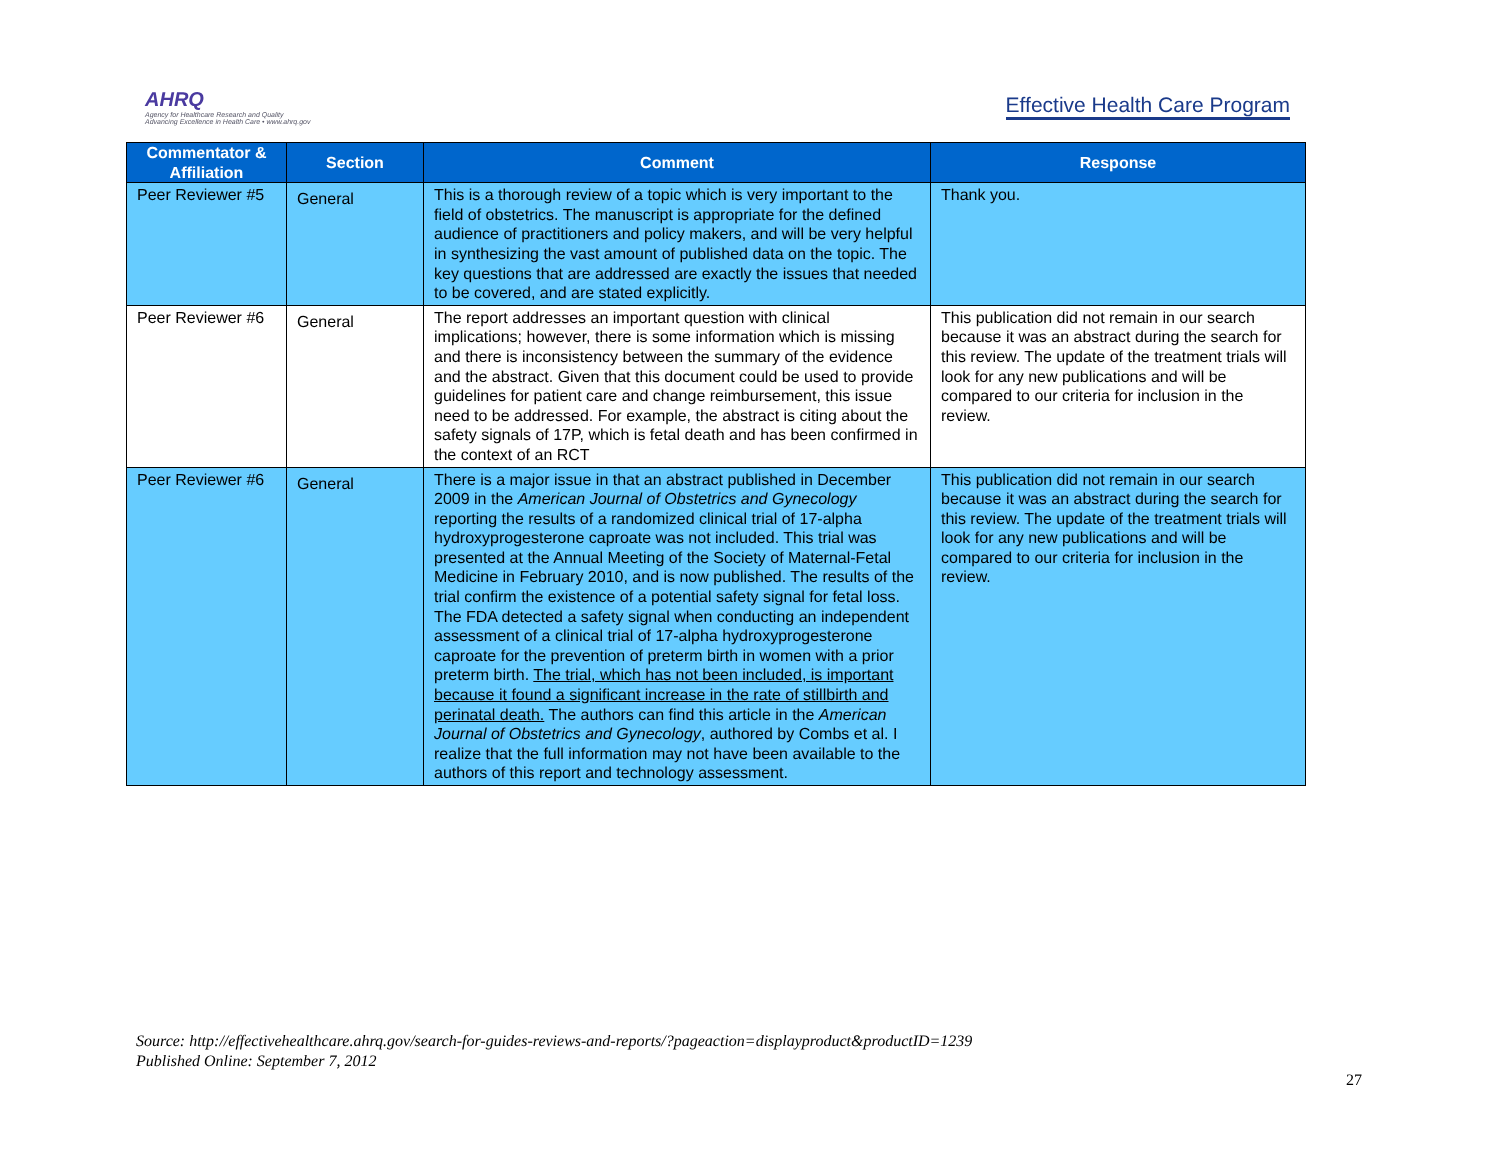AHRQ
Agency for Healthcare Research and Quality
Advancing Excellence in Health Care • www.ahrq.gov
Effective Health Care Program
| Commentator & Affiliation | Section | Comment | Response |
| --- | --- | --- | --- |
| Peer Reviewer #5 | General | This is a thorough review of a topic which is very important to the field of obstetrics. The manuscript is appropriate for the defined audience of practitioners and policy makers, and will be very helpful in synthesizing the vast amount of published data on the topic. The key questions that are addressed are exactly the issues that needed to be covered, and are stated explicitly. | Thank you. |
| Peer Reviewer #6 | General | The report addresses an important question with clinical implications; however, there is some information which is missing and there is inconsistency between the summary of the evidence and the abstract. Given that this document could be used to provide guidelines for patient care and change reimbursement, this issue need to be addressed. For example, the abstract is citing about the safety signals of 17P, which is fetal death and has been confirmed in the context of an RCT | This publication did not remain in our search because it was an abstract during the search for this review. The update of the treatment trials will look for any new publications and will be compared to our criteria for inclusion in the review. |
| Peer Reviewer #6 | General | There is a major issue in that an abstract published in December 2009 in the American Journal of Obstetrics and Gynecology reporting the results of a randomized clinical trial of 17-alpha hydroxyprogesterone caproate was not included. This trial was presented at the Annual Meeting of the Society of Maternal-Fetal Medicine in February 2010, and is now published. The results of the trial confirm the existence of a potential safety signal for fetal loss. The FDA detected a safety signal when conducting an independent assessment of a clinical trial of 17-alpha hydroxyprogesterone caproate for the prevention of preterm birth in women with a prior preterm birth. The trial, which has not been included, is important because it found a significant increase in the rate of stillbirth and perinatal death. The authors can find this article in the American Journal of Obstetrics and Gynecology , authored by Combs et al. I realize that the full information may not have been available to the authors of this report and technology assessment. | This publication did not remain in our search because it was an abstract during the search for this review. The update of the treatment trials will look for any new publications and will be compared to our criteria for inclusion in the review. |
Source: http://effectivehealthcare.ahrq.gov/search-for-guides-reviews-and-reports/?pageaction=displayproduct&productID=1239
Published Online: September 7, 2012
27